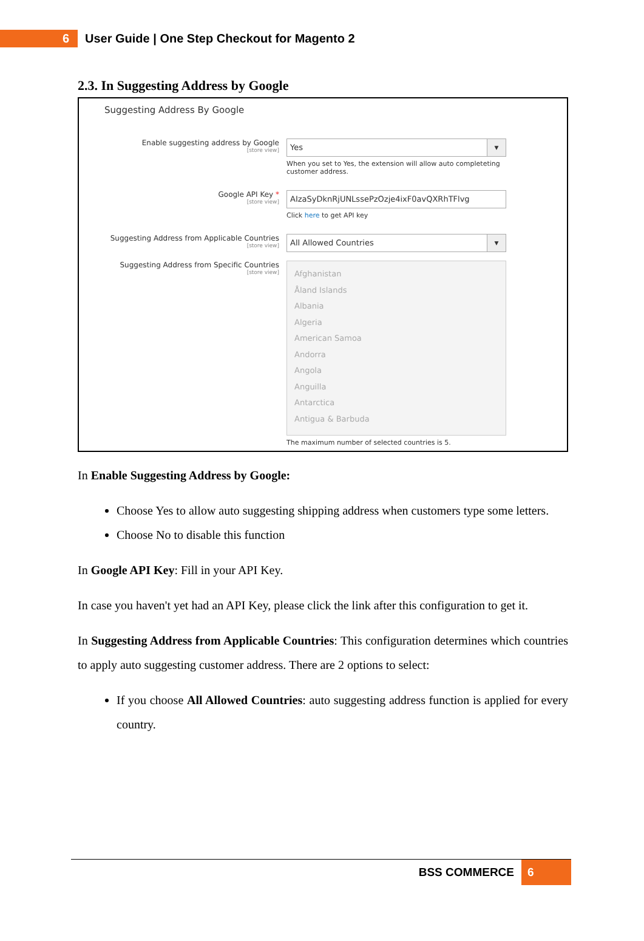6
User Guide | One Step Checkout for Magento 2
2.3. In Suggesting Address by Google
Suggesting Address By Google
Enable suggesting address by Google
[store view]
Yes ▼
When you set to Yes, the extension will allow auto completeting customer address.
Google API Key *
[store view]
AIzaSyDknRjUNLssePzOzje4ixF0avQXRhTFlvg
Click here to get API key
Suggesting Address from Applicable Countries
[store view]
All Allowed Countries ▼
Suggesting Address from Specific Countries
[store view]
Afghanistan
Åland Islands
Albania
Algeria
American Samoa
Andorra
Angola
Anguilla
Antarctica
Antigua & Barbuda
The maximum number of selected countries is 5.
In Enable Suggesting Address by Google:
Choose Yes to allow auto suggesting shipping address when customers type some letters.
Choose No to disable this function
In Google API Key: Fill in your API Key.
In case you haven't yet had an API Key, please click the link after this configuration to get it.
In Suggesting Address from Applicable Countries: This configuration determines which countries to apply auto suggesting customer address. There are 2 options to select:
If you choose All Allowed Countries: auto suggesting address function is applied for every country.
BSS COMMERCE
6